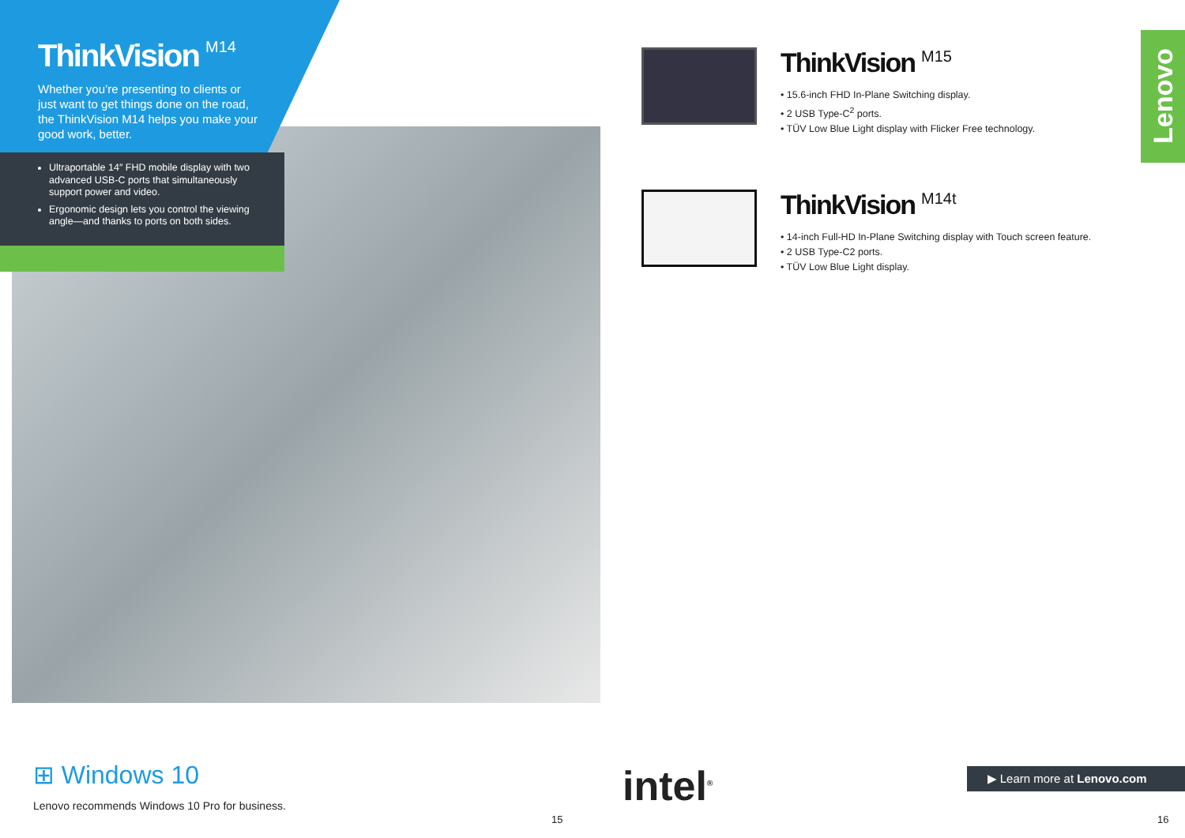ThinkVision M14
Whether you’re presenting to clients or just want to get things done on the road, the ThinkVision M14 helps you make your good work, better.
Ultraportable 14″ FHD mobile display with two advanced USB-C ports that simultaneously support power and video.
Ergonomic design lets you control the viewing angle—and thanks to ports on both sides.
ThinkVision M15
• 15.6-inch FHD In-Plane Switching display.
• 2 USB Type-C<sup>2</sup> ports.
• TÜV Low Blue Light display with Flicker Free technology.
ThinkVision M14t
• 14-inch Full-HD In-Plane Switching display with Touch screen feature.
• 2 USB Type-C2 ports.
• TÜV Low Blue Light display.
Lenovo
⊞ Windows 10
Lenovo recommends Windows 10 Pro for business.
15
intel<sup>®</sup> ▶ Learn more at Lenovo.com
16